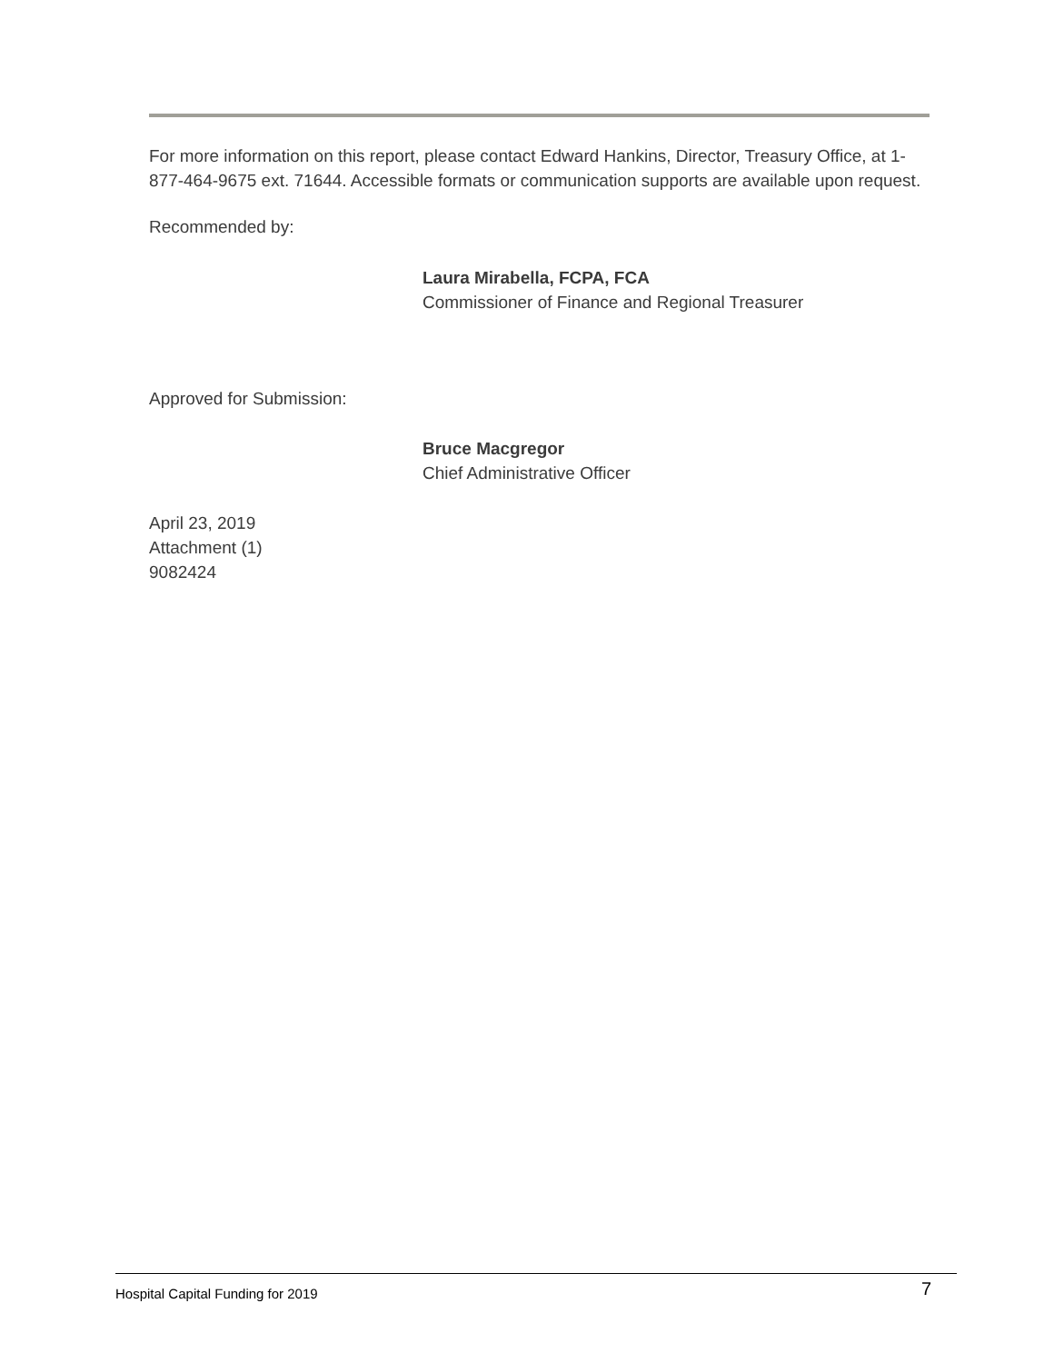For more information on this report, please contact Edward Hankins, Director, Treasury Office, at 1-877-464-9675 ext. 71644. Accessible formats or communication supports are available upon request.
Recommended by:
Laura Mirabella, FCPA, FCA
Commissioner of Finance and Regional Treasurer
Approved for Submission:
Bruce Macgregor
Chief Administrative Officer
April 23, 2019
Attachment (1)
9082424
Hospital Capital Funding for 2019 7